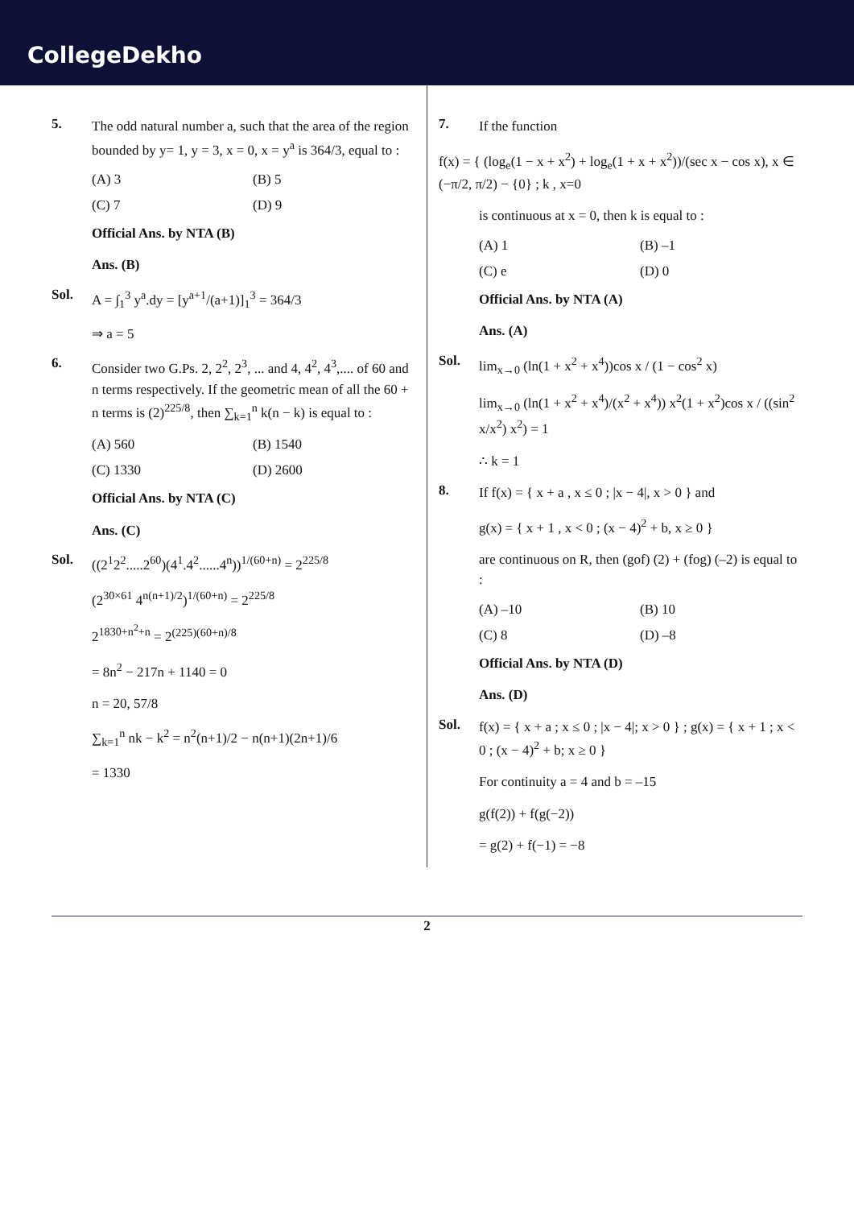CollegeDekho
5.
The odd natural number a, such that the area of the region bounded by y= 1, y = 3, x = 0, x = y<sup>a</sup> is 364/3, equal to :
(A) 3 (B) 5 (C) 7 (D) 9
Official Ans. by NTA (B)
Ans. (B)
Sol.
A = ∫<sub>1</sub><sup>3</sup> y<sup>a</sup>.dy = [y<sup>a+1</sup>/(a+1)]<sub>1</sub><sup>3</sup> = 364/3
⇒ a = 5
6.
Consider two G.Ps. 2, 2<sup>2</sup>, 2<sup>3</sup>, ... and 4, 4<sup>2</sup>, 4<sup>3</sup>,.... of 60 and n terms respectively. If the geometric mean of all the 60 + n terms is (2)<sup>225/8</sup>, then ∑<sub>k=1</sub><sup>n</sup> k(n − k) is equal to :
(A) 560 (B) 1540 (C) 1330 (D) 2600
Official Ans. by NTA (C)
Ans. (C)
Sol.
((2<sup>1</sup>2<sup>2</sup>.....2<sup>60</sup>)(4<sup>1</sup>.4<sup>2</sup>......4<sup>n</sup>))<sup>1/(60+n)</sup> = 2<sup>225/8</sup>
(2<sup>30×61</sup> 4<sup>n(n+1)/2</sup>)<sup>1/(60+n)</sup> = 2<sup>225/8</sup>
2<sup>1830+n<sup>2</sup>+n</sup> = 2<sup>(225)(60+n)/8</sup>
= 8n<sup>2</sup> − 217n + 1140 = 0
n = 20, 57/8
∑<sub>k=1</sub><sup>n</sup> nk − k<sup>2</sup> = n<sup>2</sup>(n+1)/2 − n(n+1)(2n+1)/6
= 1330
7.
If the function
f(x) = { (log<sub>e</sub>(1 − x + x<sup>2</sup>) + log<sub>e</sub>(1 + x + x<sup>2</sup>))/(sec x − cos x), x ∈ (−π/2, π/2) − {0} ; k , x=0
is continuous at x = 0, then k is equal to :
(A) 1 (B) –1 (C) e (D) 0
Official Ans. by NTA (A)
Ans. (A)
Sol.
lim<sub>x→0</sub> (ln(1 + x<sup>2</sup> + x<sup>4</sup>))cos x / (1 − cos<sup>2</sup> x)
lim<sub>x→0</sub> (ln(1 + x<sup>2</sup> + x<sup>4</sup>)/(x<sup>2</sup> + x<sup>4</sup>)) x<sup>2</sup>(1 + x<sup>2</sup>)cos x / ((sin<sup>2</sup> x/x<sup>2</sup>) x<sup>2</sup>) = 1
∴ k = 1
8.
If f(x) = { x + a , x ≤ 0 ; |x − 4|, x > 0 } and
g(x) = { x + 1 , x < 0 ; (x − 4)<sup>2</sup> + b, x ≥ 0 }
are continuous on R, then (gof) (2) + (fog) (–2) is equal to :
(A) –10 (B) 10 (C) 8 (D) –8
Official Ans. by NTA (D)
Ans. (D)
Sol.
f(x) = { x + a ; x ≤ 0 ; |x − 4|; x > 0 } ; g(x) = { x + 1 ; x < 0 ; (x − 4)<sup>2</sup> + b; x ≥ 0 }
For continuity a = 4 and b = –15
g(f(2)) + f(g(−2))
= g(2) + f(−1) = −8
2